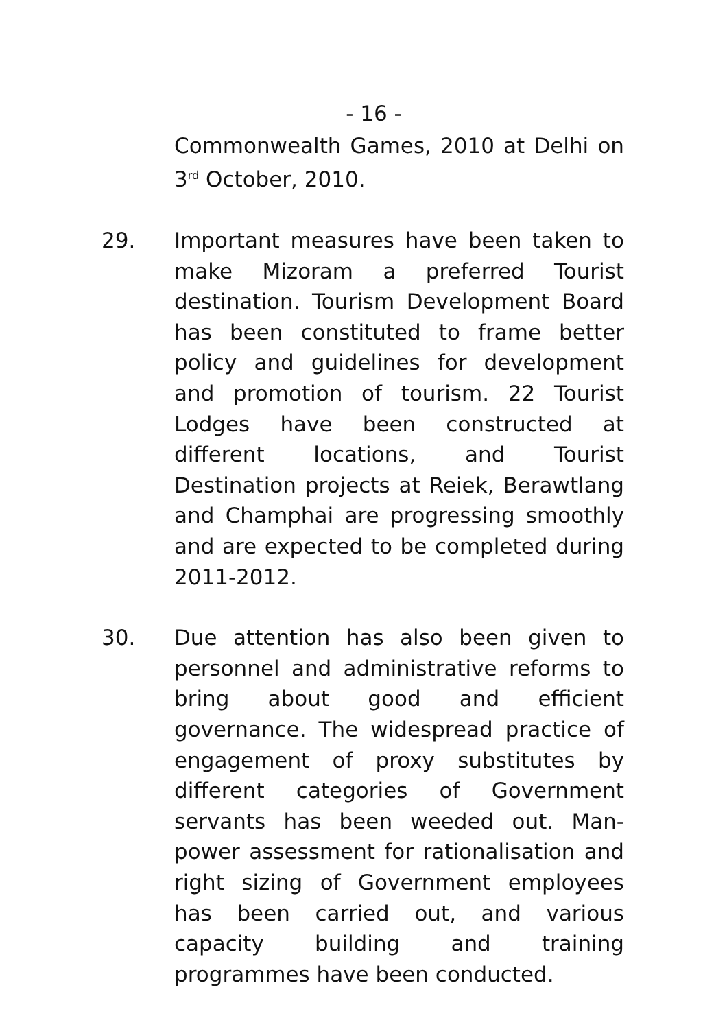- 16 -
Commonwealth Games, 2010 at Delhi on 3<sup>rd</sup> October, 2010.
29. Important measures have been taken to make Mizoram a preferred Tourist destination. Tourism Development Board has been constituted to frame better policy and guidelines for development and promotion of tourism. 22 Tourist Lodges have been constructed at different locations, and Tourist Destination projects at Reiek, Berawtlang and Champhai are progressing smoothly and are expected to be completed during 2011-2012.
30. Due attention has also been given to personnel and administrative reforms to bring about good and efficient governance. The widespread practice of engagement of proxy substitutes by different categories of Government servants has been weeded out. Man-power assessment for rationalisation and right sizing of Government employees has been carried out, and various capacity building and training programmes have been conducted.